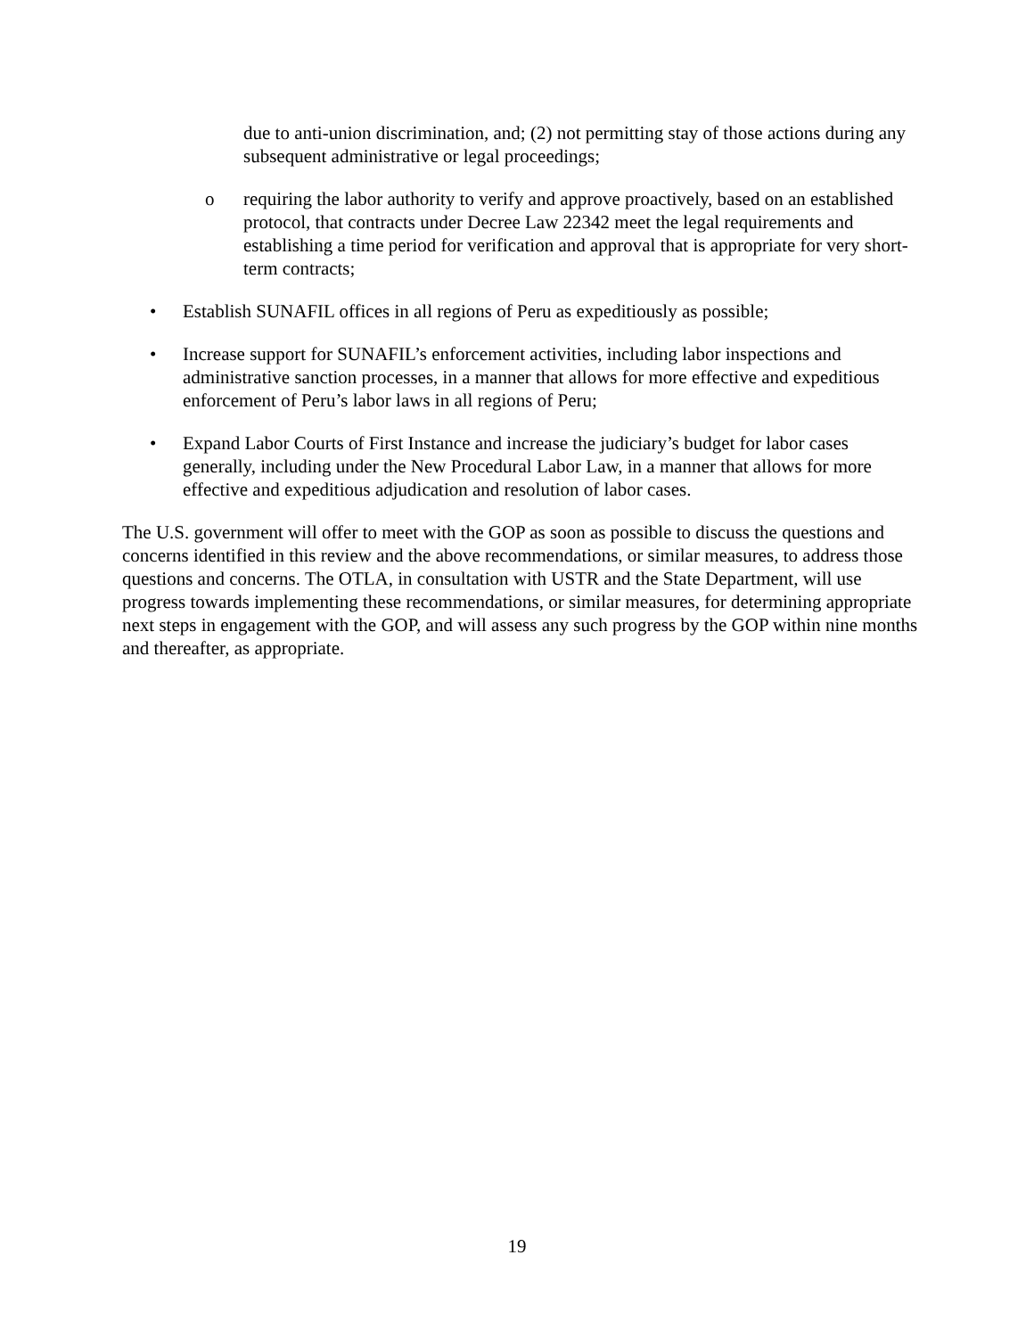due to anti-union discrimination, and; (2) not permitting stay of those actions during any subsequent administrative or legal proceedings;
o requiring the labor authority to verify and approve proactively, based on an established protocol, that contracts under Decree Law 22342 meet the legal requirements and establishing a time period for verification and approval that is appropriate for very short-term contracts;
• Establish SUNAFIL offices in all regions of Peru as expeditiously as possible;
• Increase support for SUNAFIL’s enforcement activities, including labor inspections and administrative sanction processes, in a manner that allows for more effective and expeditious enforcement of Peru’s labor laws in all regions of Peru;
• Expand Labor Courts of First Instance and increase the judiciary’s budget for labor cases generally, including under the New Procedural Labor Law, in a manner that allows for more effective and expeditious adjudication and resolution of labor cases.
The U.S. government will offer to meet with the GOP as soon as possible to discuss the questions and concerns identified in this review and the above recommendations, or similar measures, to address those questions and concerns. The OTLA, in consultation with USTR and the State Department, will use progress towards implementing these recommendations, or similar measures, for determining appropriate next steps in engagement with the GOP, and will assess any such progress by the GOP within nine months and thereafter, as appropriate.
19